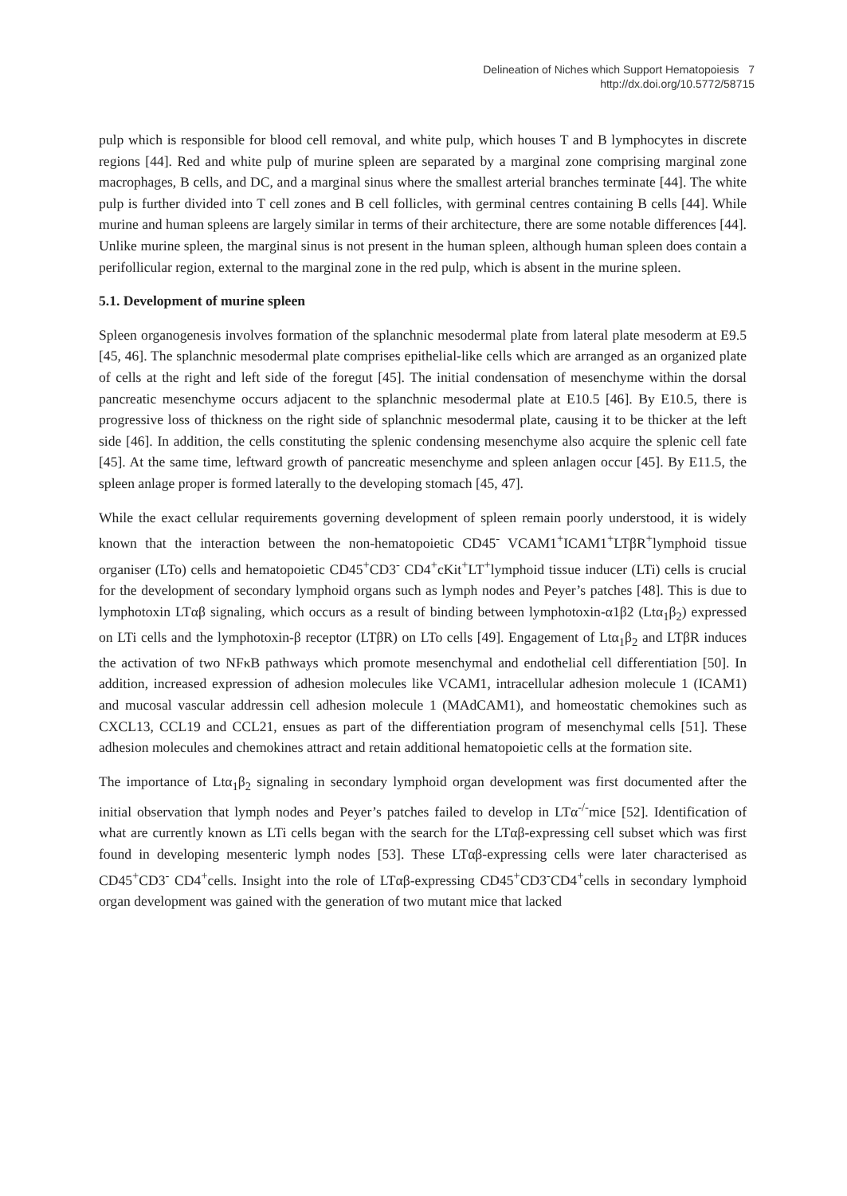Delineation of Niches which Support Hematopoiesis 7
http://dx.doi.org/10.5772/58715
pulp which is responsible for blood cell removal, and white pulp, which houses T and B lymphocytes in discrete regions [44]. Red and white pulp of murine spleen are separated by a marginal zone comprising marginal zone macrophages, B cells, and DC, and a marginal sinus where the smallest arterial branches terminate [44]. The white pulp is further divided into T cell zones and B cell follicles, with germinal centres containing B cells [44]. While murine and human spleens are largely similar in terms of their architecture, there are some notable differences [44]. Unlike murine spleen, the marginal sinus is not present in the human spleen, although human spleen does contain a perifollicular region, external to the marginal zone in the red pulp, which is absent in the murine spleen.
5.1. Development of murine spleen
Spleen organogenesis involves formation of the splanchnic mesodermal plate from lateral plate mesoderm at E9.5 [45, 46]. The splanchnic mesodermal plate comprises epithelial-like cells which are arranged as an organized plate of cells at the right and left side of the foregut [45]. The initial condensation of mesenchyme within the dorsal pancreatic mesenchyme occurs adjacent to the splanchnic mesodermal plate at E10.5 [46]. By E10.5, there is progressive loss of thickness on the right side of splanchnic mesodermal plate, causing it to be thicker at the left side [46]. In addition, the cells constituting the splenic condensing mesenchyme also acquire the splenic cell fate [45]. At the same time, leftward growth of pancreatic mesenchyme and spleen anlagen occur [45]. By E11.5, the spleen anlage proper is formed laterally to the developing stomach [45, 47].
While the exact cellular requirements governing development of spleen remain poorly understood, it is widely known that the interaction between the non-hematopoietic CD45<sup>-</sup> VCAM1<sup>+</sup>ICAM1<sup>+</sup>LTβR<sup>+</sup>lymphoid tissue organiser (LTo) cells and hematopoietic CD45<sup>+</sup>CD3<sup>-</sup> CD4<sup>+</sup>cKit<sup>+</sup>LT<sup>+</sup>lymphoid tissue inducer (LTi) cells is crucial for the development of secondary lymphoid organs such as lymph nodes and Peyer’s patches [48]. This is due to lymphotoxin LTαβ signaling, which occurs as a result of binding between lymphotoxin-α1β2 (Ltα<sub>1</sub>β<sub>2</sub>) expressed on LTi cells and the lymphotoxin-β receptor (LTβR) on LTo cells [49]. Engagement of Ltα<sub>1</sub>β<sub>2</sub> and LTβR induces the activation of two NFκB pathways which promote mesenchymal and endothelial cell differentiation [50]. In addition, increased expression of adhesion molecules like VCAM1, intracellular adhesion molecule 1 (ICAM1) and mucosal vascular addressin cell adhesion molecule 1 (MAdCAM1), and homeostatic chemokines such as CXCL13, CCL19 and CCL21, ensues as part of the differentiation program of mesenchymal cells [51]. These adhesion molecules and chemokines attract and retain additional hematopoietic cells at the formation site.
The importance of Ltα<sub>1</sub>β<sub>2</sub> signaling in secondary lymphoid organ development was first documented after the initial observation that lymph nodes and Peyer’s patches failed to develop in LTα<sup>-/-</sup>mice [52]. Identification of what are currently known as LTi cells began with the search for the LTαβ-expressing cell subset which was first found in developing mesenteric lymph nodes [53]. These LTαβ-expressing cells were later characterised as CD45<sup>+</sup>CD3<sup>-</sup> CD4<sup>+</sup>cells. Insight into the role of LTαβ-expressing CD45<sup>+</sup>CD3<sup>-</sup>CD4<sup>+</sup>cells in secondary lymphoid organ development was gained with the generation of two mutant mice that lacked